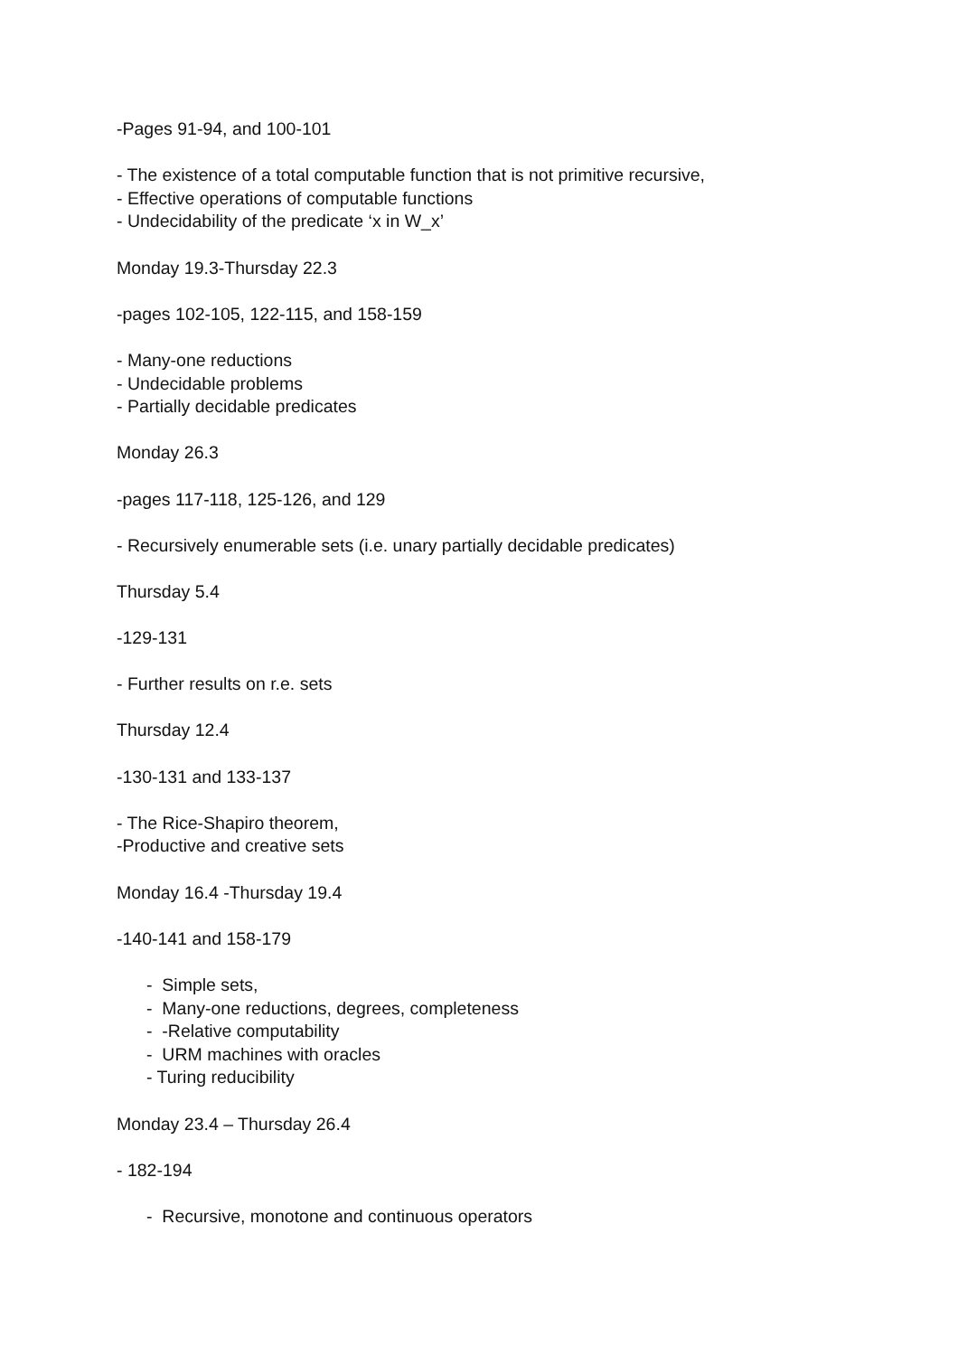-Pages 91-94, and 100-101
- The existence of a total computable function that is not primitive recursive,
- Effective operations of computable functions
- Undecidability of the predicate ‘x in W_x’
Monday 19.3-Thursday 22.3
-pages 102-105, 122-115, and 158-159
- Many-one reductions
- Undecidable problems
- Partially decidable predicates
Monday 26.3
-pages 117-118, 125-126, and 129
- Recursively enumerable sets (i.e. unary partially decidable predicates)
Thursday 5.4
-129-131
- Further results on r.e. sets
Thursday 12.4
-130-131 and 133-137
- The Rice-Shapiro theorem,
-Productive and creative sets
Monday 16.4 -Thursday 19.4
-140-141 and 158-179
- Simple sets,
- Many-one reductions, degrees, completeness
- -Relative computability
- URM machines with oracles
- Turing reducibility
Monday 23.4 – Thursday 26.4
- 182-194
- Recursive, monotone and continuous operators